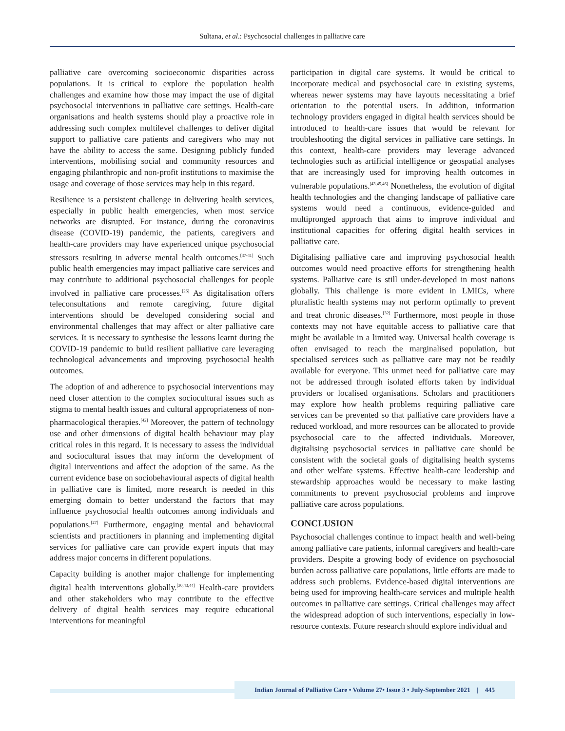Sultana, et al.: Psychosocial challenges in palliative care
palliative care overcoming socioeconomic disparities across populations. It is critical to explore the population health challenges and examine how those may impact the use of digital psychosocial interventions in palliative care settings. Health-care organisations and health systems should play a proactive role in addressing such complex multilevel challenges to deliver digital support to palliative care patients and caregivers who may not have the ability to access the same. Designing publicly funded interventions, mobilising social and community resources and engaging philanthropic and non-profit institutions to maximise the usage and coverage of those services may help in this regard.
Resilience is a persistent challenge in delivering health services, especially in public health emergencies, when most service networks are disrupted. For instance, during the coronavirus disease (COVID-19) pandemic, the patients, caregivers and health-care providers may have experienced unique psychosocial stressors resulting in adverse mental health outcomes.<sup>[37-41]</sup> Such public health emergencies may impact palliative care services and may contribute to additional psychosocial challenges for people involved in palliative care processes.<sup>[26]</sup> As digitalisation offers teleconsultations and remote caregiving, future digital interventions should be developed considering social and environmental challenges that may affect or alter palliative care services. It is necessary to synthesise the lessons learnt during the COVID-19 pandemic to build resilient palliative care leveraging technological advancements and improving psychosocial health outcomes.
The adoption of and adherence to psychosocial interventions may need closer attention to the complex sociocultural issues such as stigma to mental health issues and cultural appropriateness of non-pharmacological therapies.<sup>[42]</sup> Moreover, the pattern of technology use and other dimensions of digital health behaviour may play critical roles in this regard. It is necessary to assess the individual and sociocultural issues that may inform the development of digital interventions and affect the adoption of the same. As the current evidence base on sociobehavioural aspects of digital health in palliative care is limited, more research is needed in this emerging domain to better understand the factors that may influence psychosocial health outcomes among individuals and populations.<sup>[27]</sup> Furthermore, engaging mental and behavioural scientists and practitioners in planning and implementing digital services for palliative care can provide expert inputs that may address major concerns in different populations.
Capacity building is another major challenge for implementing digital health interventions globally.<sup>[30,43,44]</sup> Health-care providers and other stakeholders who may contribute to the effective delivery of digital health services may require educational interventions for meaningful
participation in digital care systems. It would be critical to incorporate medical and psychosocial care in existing systems, whereas newer systems may have layouts necessitating a brief orientation to the potential users. In addition, information technology providers engaged in digital health services should be introduced to health-care issues that would be relevant for troubleshooting the digital services in palliative care settings. In this context, health-care providers may leverage advanced technologies such as artificial intelligence or geospatial analyses that are increasingly used for improving health outcomes in vulnerable populations.<sup>[43,45,46]</sup> Nonetheless, the evolution of digital health technologies and the changing landscape of palliative care systems would need a continuous, evidence-guided and multipronged approach that aims to improve individual and institutional capacities for offering digital health services in palliative care.
Digitalising palliative care and improving psychosocial health outcomes would need proactive efforts for strengthening health systems. Palliative care is still under-developed in most nations globally. This challenge is more evident in LMICs, where pluralistic health systems may not perform optimally to prevent and treat chronic diseases.<sup>[32]</sup> Furthermore, most people in those contexts may not have equitable access to palliative care that might be available in a limited way. Universal health coverage is often envisaged to reach the marginalised population, but specialised services such as palliative care may not be readily available for everyone. This unmet need for palliative care may not be addressed through isolated efforts taken by individual providers or localised organisations. Scholars and practitioners may explore how health problems requiring palliative care services can be prevented so that palliative care providers have a reduced workload, and more resources can be allocated to provide psychosocial care to the affected individuals. Moreover, digitalising psychosocial services in palliative care should be consistent with the societal goals of digitalising health systems and other welfare systems. Effective health-care leadership and stewardship approaches would be necessary to make lasting commitments to prevent psychosocial problems and improve palliative care across populations.
CONCLUSION
Psychosocial challenges continue to impact health and well-being among palliative care patients, informal caregivers and health-care providers. Despite a growing body of evidence on psychosocial burden across palliative care populations, little efforts are made to address such problems. Evidence-based digital interventions are being used for improving health-care services and multiple health outcomes in palliative care settings. Critical challenges may affect the widespread adoption of such interventions, especially in low-resource contexts. Future research should explore individual and
Indian Journal of Palliative Care • Volume 27• Issue 3 • July-September 2021 | 445